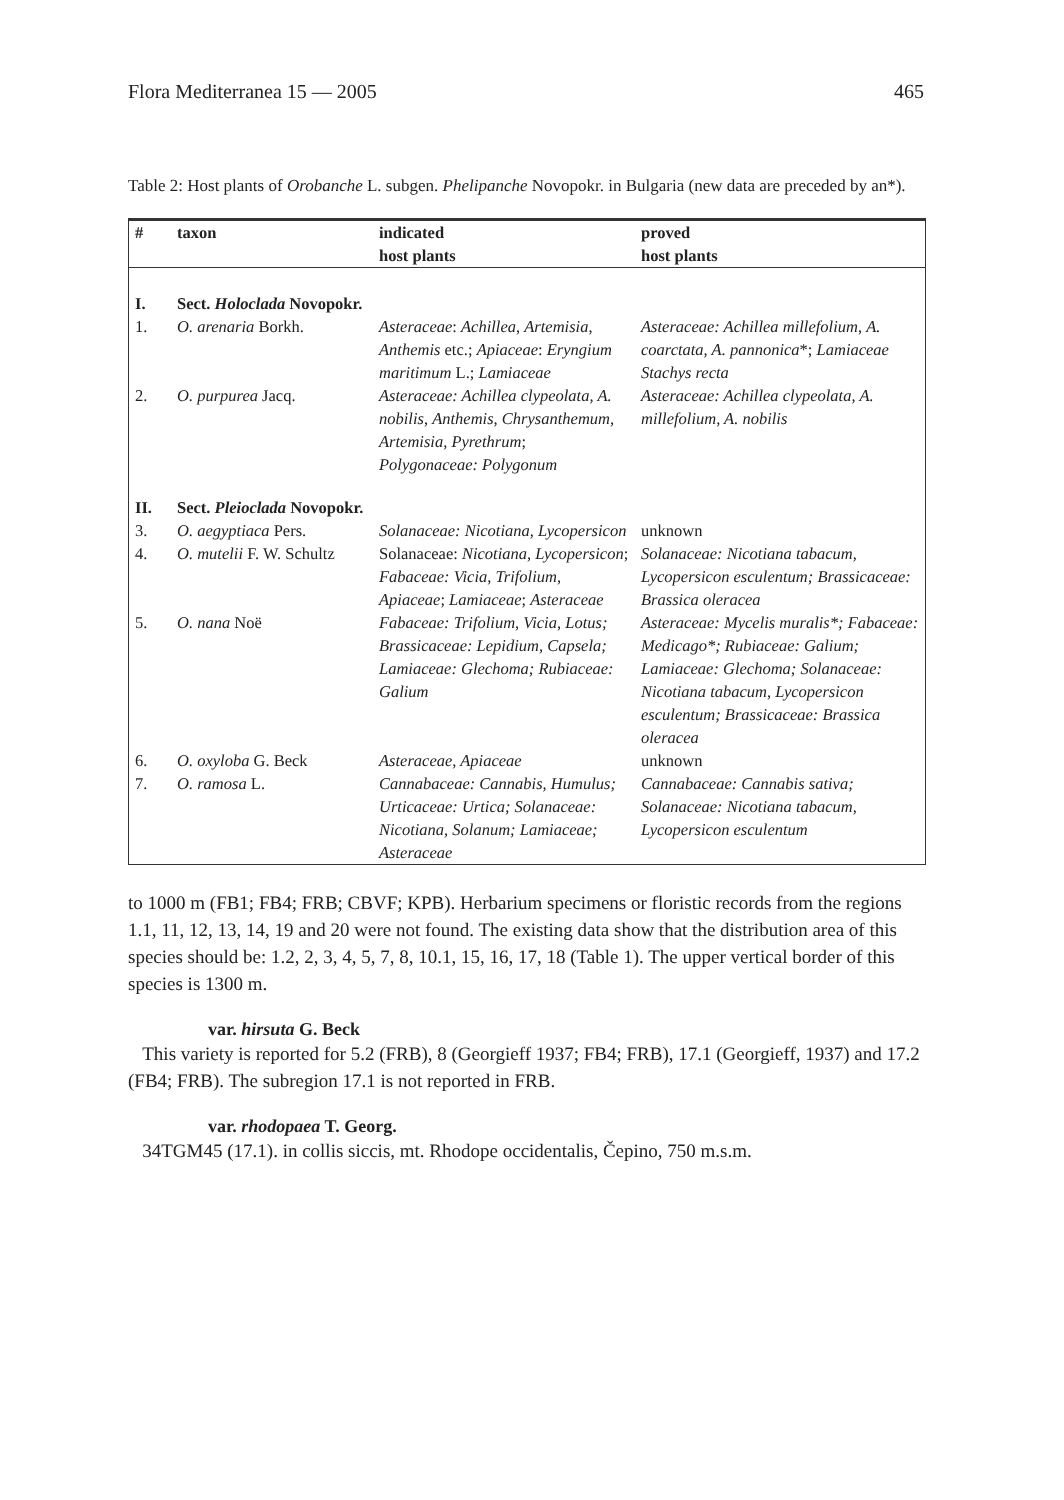Flora Mediterranea 15 — 2005 465
Table 2: Host plants of Orobanche L. subgen. Phelipanche Novopokr. in Bulgaria (new data are preceded by an*).
| # | taxon | indicated host plants | proved host plants |
| --- | --- | --- | --- |
| I. | Sect. Holoclada Novopokr. | | |
| 1. | O. arenaria Borkh. | Asteraceae : Achillea , Artemisia , Anthemis etc.; Apiaceae : Eryngium maritimum L.; Lamiaceae | Asteraceae: Achillea millefolium , A. coarctata, A. pannonica *; Lamiaceae Stachys recta |
| 2. | O. purpurea Jacq. | Asteraceae: Achillea clypeolata, A. nobilis , Anthemis, Chrysanthemum, Artemisia, Pyrethrum ; Polygonaceae: Polygonum | Asteraceae: Achillea clypeolata, A. millefolium, A. nobilis |
| II. | Sect. Pleioclada Novopokr. | | |
| 3. | O. aegyptiaca Pers. | Solanaceae: Nicotiana, Lycopersicon | unknown |
| 4. | O. mutelii F. W. Schultz | Solanaceae: Nicotiana, Lycopersicon ; Fabaceae: Vicia, Trifolium, Apiaceae ; Lamiaceae ; Asteraceae | Solanaceae: Nicotiana tabacum, Lycopersicon esculentum; Brassicaceae: Brassica oleracea |
| 5. | O. nana Noë | Fabaceae: Trifolium, Vicia, Lotus; Brassicaceae: Lepidium, Capsela; Lamiaceae: Glechoma; Rubiaceae: Galium | Asteraceae: Mycelis muralis*; Fabaceae: Medicago*; Rubiaceae: Galium; Lamiaceae: Glechoma; Solanaceae: Nicotiana tabacum, Lycopersicon esculentum; Brassicaceae: Brassica oleracea |
| 6. | O. oxyloba G. Beck | Asteraceae, Apiaceae | unknown |
| 7. | O. ramosa L. | Cannabaceae: Cannabis, Humulus; Urticaceae: Urtica; Solanaceae: Nicotiana, Solanum; Lamiaceae; Asteraceae | Cannabaceae: Cannabis sativa; Solanaceae: Nicotiana tabacum, Lycopersicon esculentum |
to 1000 m (FB1; FB4; FRB; CBVF; KPB). Herbarium specimens or floristic records from the regions 1.1, 11, 12, 13, 14, 19 and 20 were not found. The existing data show that the distribution area of this species should be: 1.2, 2, 3, 4, 5, 7, 8, 10.1, 15, 16, 17, 18 (Table 1). The upper vertical border of this species is 1300 m.
var. hirsuta G. Beck
This variety is reported for 5.2 (FRB), 8 (Georgieff 1937; FB4; FRB), 17.1 (Georgieff, 1937) and 17.2 (FB4; FRB). The subregion 17.1 is not reported in FRB.
var. rhodopaea T. Georg.
34TGM45 (17.1). in collis siccis, mt. Rhodope occidentalis, Čepino, 750 m.s.m.